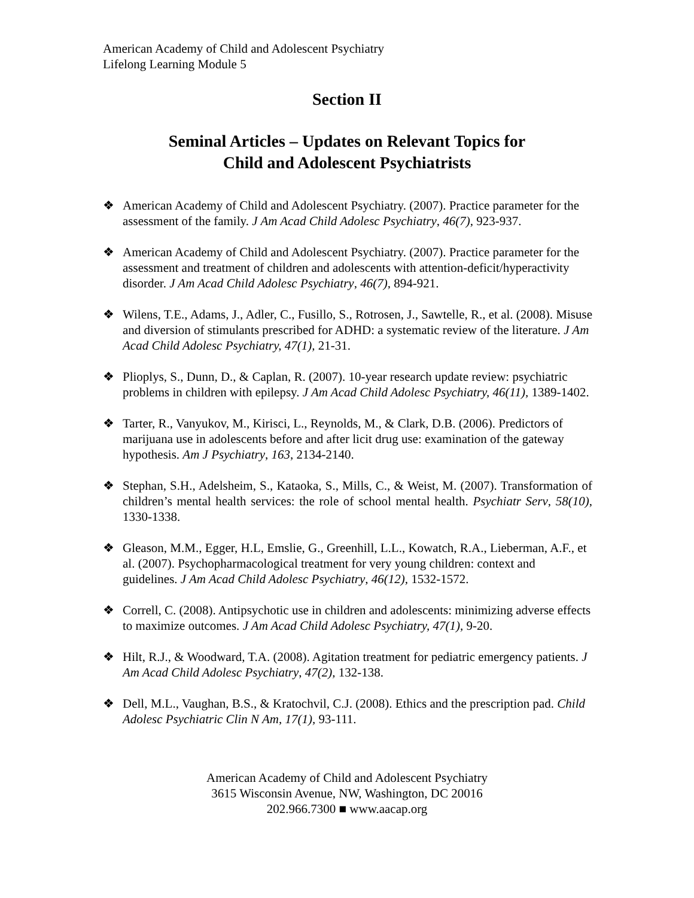American Academy of Child and Adolescent Psychiatry
Lifelong Learning Module 5
Section II
Seminal Articles – Updates on Relevant Topics for
Child and Adolescent Psychiatrists
❖ American Academy of Child and Adolescent Psychiatry. (2007). Practice parameter for the assessment of the family. J Am Acad Child Adolesc Psychiatry, 46(7), 923-937.
❖ American Academy of Child and Adolescent Psychiatry. (2007). Practice parameter for the assessment and treatment of children and adolescents with attention-deficit/hyperactivity disorder. J Am Acad Child Adolesc Psychiatry, 46(7), 894-921.
❖ Wilens, T.E., Adams, J., Adler, C., Fusillo, S., Rotrosen, J., Sawtelle, R., et al. (2008). Misuse and diversion of stimulants prescribed for ADHD: a systematic review of the literature. J Am Acad Child Adolesc Psychiatry, 47(1), 21-31.
❖ Plioplys, S., Dunn, D., & Caplan, R. (2007). 10-year research update review: psychiatric problems in children with epilepsy. J Am Acad Child Adolesc Psychiatry, 46(11), 1389-1402.
❖ Tarter, R., Vanyukov, M., Kirisci, L., Reynolds, M., & Clark, D.B. (2006). Predictors of marijuana use in adolescents before and after licit drug use: examination of the gateway hypothesis. Am J Psychiatry, 163, 2134-2140.
❖ Stephan, S.H., Adelsheim, S., Kataoka, S., Mills, C., & Weist, M. (2007). Transformation of children’s mental health services: the role of school mental health. Psychiatr Serv, 58(10), 1330-1338.
❖ Gleason, M.M., Egger, H.L, Emslie, G., Greenhill, L.L., Kowatch, R.A., Lieberman, A.F., et al. (2007). Psychopharmacological treatment for very young children: context and guidelines. J Am Acad Child Adolesc Psychiatry, 46(12), 1532-1572.
❖ Correll, C. (2008). Antipsychotic use in children and adolescents: minimizing adverse effects to maximize outcomes. J Am Acad Child Adolesc Psychiatry, 47(1), 9-20.
❖ Hilt, R.J., & Woodward, T.A. (2008). Agitation treatment for pediatric emergency patients. J Am Acad Child Adolesc Psychiatry, 47(2), 132-138.
❖ Dell, M.L., Vaughan, B.S., & Kratochvil, C.J. (2008). Ethics and the prescription pad. Child Adolesc Psychiatric Clin N Am, 17(1), 93-111.
American Academy of Child and Adolescent Psychiatry
3615 Wisconsin Avenue, NW, Washington, DC 20016
202.966.7300 ■ www.aacap.org